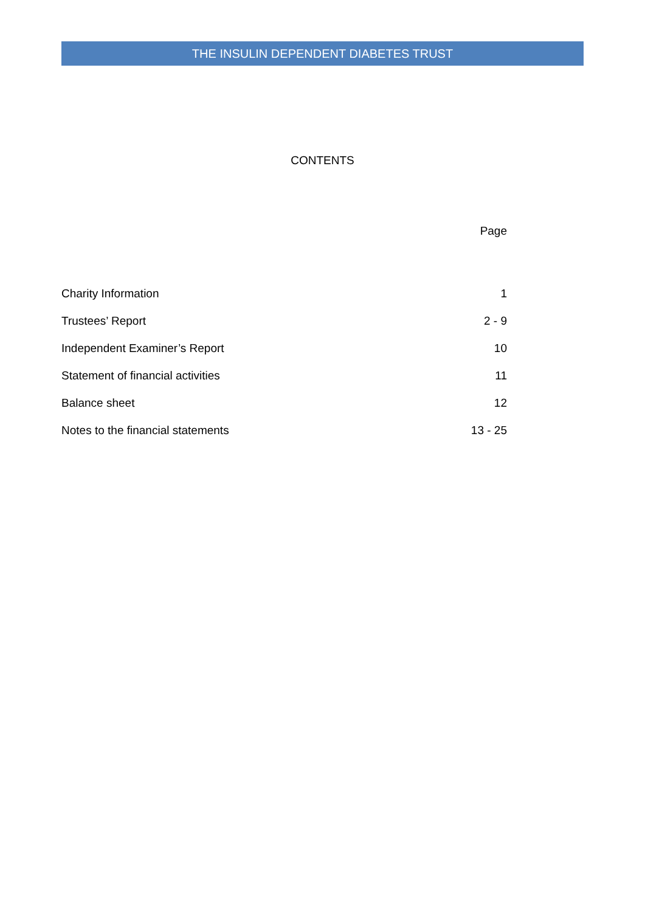THE INSULIN DEPENDENT DIABETES TRUST
CONTENTS
| | Page |
| --- | --- |
| Charity Information | 1 |
| Trustees’ Report | 2 - 9 |
| Independent Examiner’s Report | 10 |
| Statement of financial activities | 11 |
| Balance sheet | 12 |
| Notes to the financial statements | 13 - 25 |